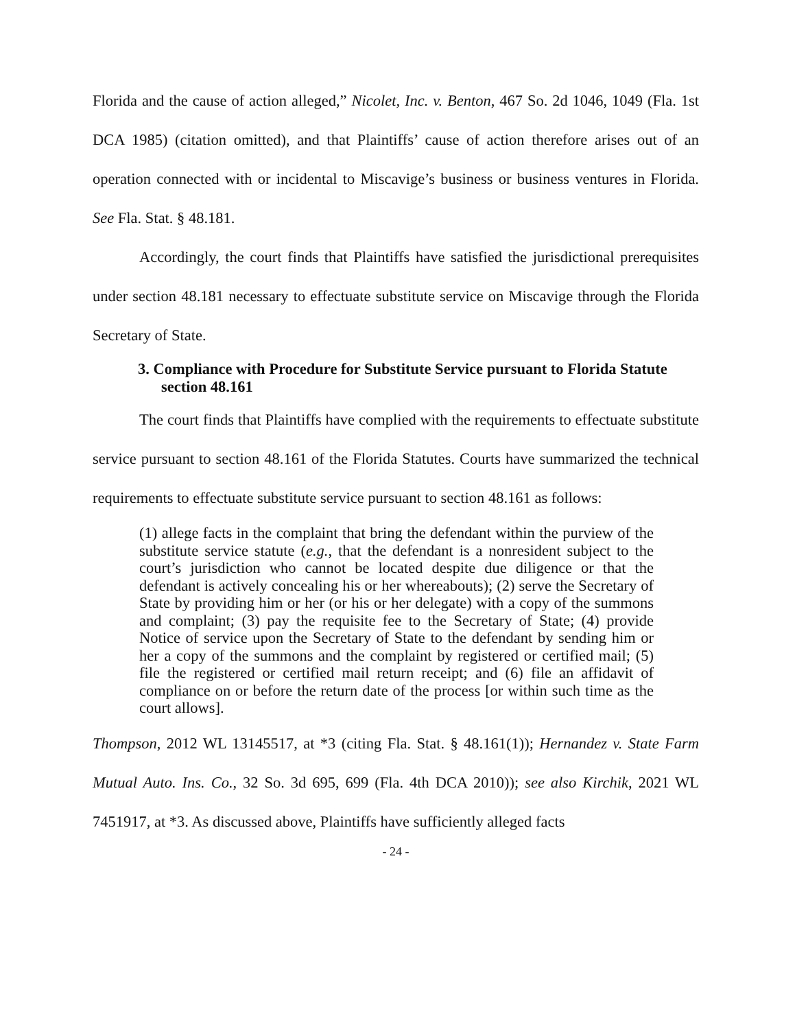Florida and the cause of action alleged,” Nicolet, Inc. v. Benton, 467 So. 2d 1046, 1049 (Fla. 1st DCA 1985) (citation omitted), and that Plaintiffs’ cause of action therefore arises out of an operation connected with or incidental to Miscavige’s business or business ventures in Florida. See Fla. Stat. § 48.181.
Accordingly, the court finds that Plaintiffs have satisfied the jurisdictional prerequisites under section 48.181 necessary to effectuate substitute service on Miscavige through the Florida Secretary of State.
3. Compliance with Procedure for Substitute Service pursuant to Florida Statute section 48.161
The court finds that Plaintiffs have complied with the requirements to effectuate substitute service pursuant to section 48.161 of the Florida Statutes. Courts have summarized the technical requirements to effectuate substitute service pursuant to section 48.161 as follows:
(1) allege facts in the complaint that bring the defendant within the purview of the substitute service statute (e.g., that the defendant is a nonresident subject to the court’s jurisdiction who cannot be located despite due diligence or that the defendant is actively concealing his or her whereabouts); (2) serve the Secretary of State by providing him or her (or his or her delegate) with a copy of the summons and complaint; (3) pay the requisite fee to the Secretary of State; (4) provide Notice of service upon the Secretary of State to the defendant by sending him or her a copy of the summons and the complaint by registered or certified mail; (5) file the registered or certified mail return receipt; and (6) file an affidavit of compliance on or before the return date of the process [or within such time as the court allows].
Thompson, 2012 WL 13145517, at *3 (citing Fla. Stat. § 48.161(1)); Hernandez v. State Farm Mutual Auto. Ins. Co., 32 So. 3d 695, 699 (Fla. 4th DCA 2010)); see also Kirchik, 2021 WL 7451917, at *3. As discussed above, Plaintiffs have sufficiently alleged facts
- 24 -